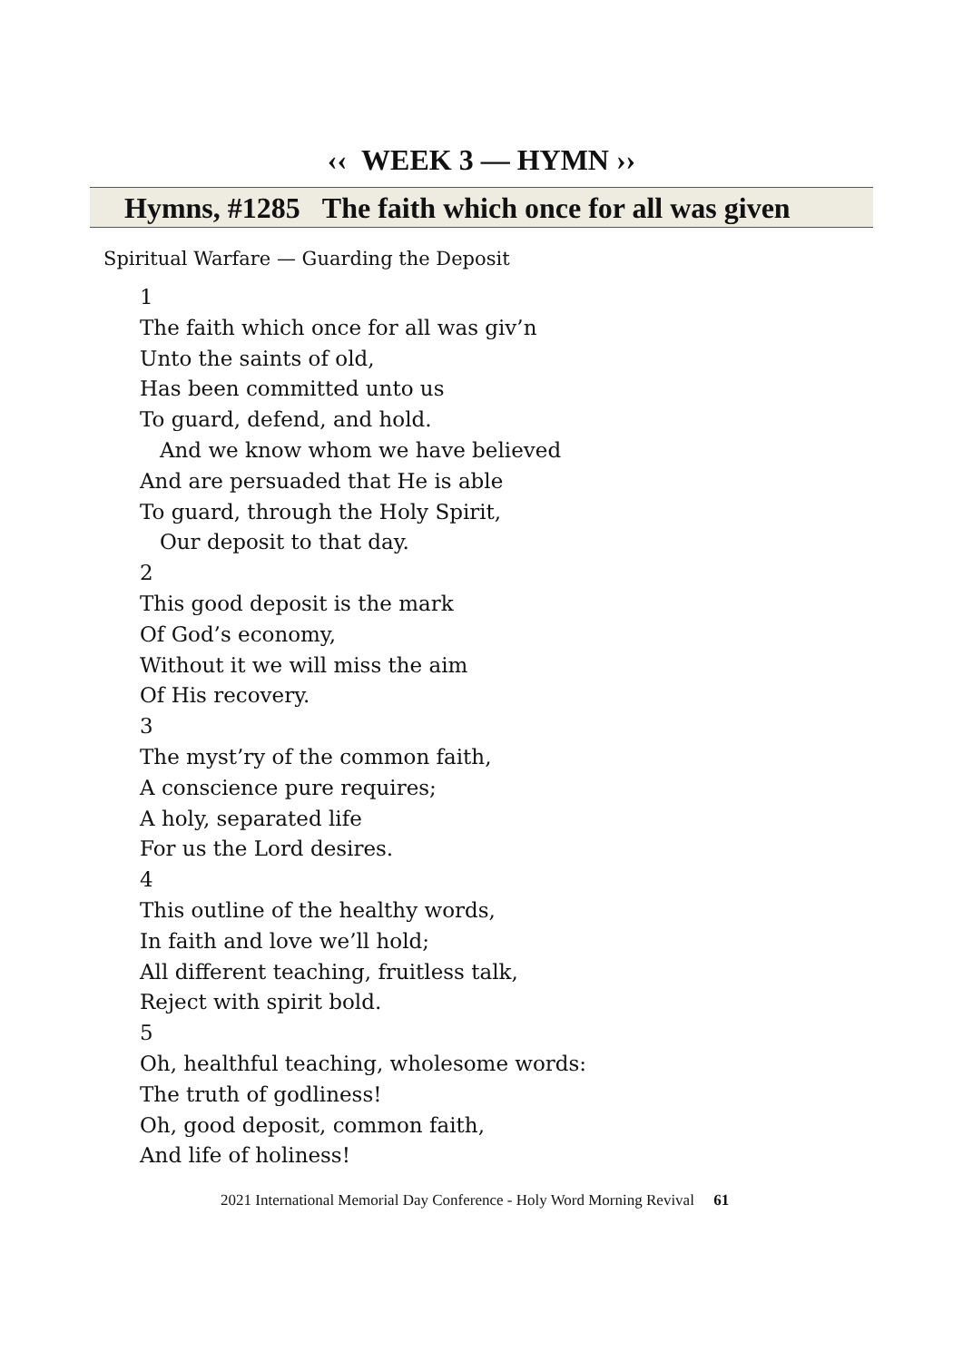‹‹ WEEK 3 — HYMN ››
Hymns, #1285 The faith which once for all was given
Spiritual Warfare — Guarding the Deposit
1
The faith which once for all was giv’n
Unto the saints of old,
Has been committed unto us
To guard, defend, and hold.
And we know whom we have believed
And are persuaded that He is able
To guard, through the Holy Spirit,
Our deposit to that day.
2
This good deposit is the mark
Of God’s economy,
Without it we will miss the aim
Of His recovery.
3
The myst’ry of the common faith,
A conscience pure requires;
A holy, separated life
For us the Lord desires.
4
This outline of the healthy words,
In faith and love we’ll hold;
All different teaching, fruitless talk,
Reject with spirit bold.
5
Oh, healthful teaching, wholesome words:
The truth of godliness!
Oh, good deposit, common faith,
And life of holiness!
2021 International Memorial Day Conference - Holy Word Morning Revival 61